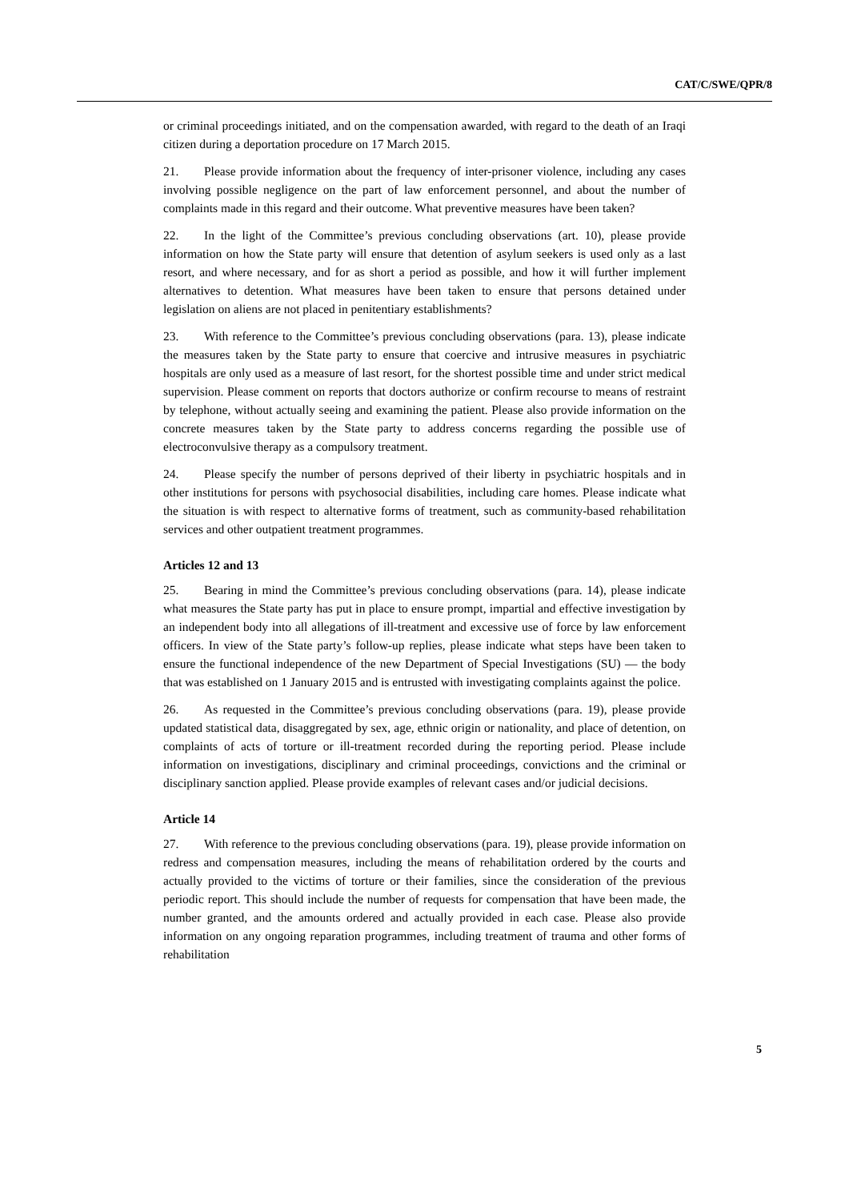CAT/C/SWE/QPR/8
or criminal proceedings initiated, and on the compensation awarded, with regard to the death of an Iraqi citizen during a deportation procedure on 17 March 2015.
21. Please provide information about the frequency of inter-prisoner violence, including any cases involving possible negligence on the part of law enforcement personnel, and about the number of complaints made in this regard and their outcome. What preventive measures have been taken?
22. In the light of the Committee’s previous concluding observations (art. 10), please provide information on how the State party will ensure that detention of asylum seekers is used only as a last resort, and where necessary, and for as short a period as possible, and how it will further implement alternatives to detention. What measures have been taken to ensure that persons detained under legislation on aliens are not placed in penitentiary establishments?
23. With reference to the Committee’s previous concluding observations (para. 13), please indicate the measures taken by the State party to ensure that coercive and intrusive measures in psychiatric hospitals are only used as a measure of last resort, for the shortest possible time and under strict medical supervision. Please comment on reports that doctors authorize or confirm recourse to means of restraint by telephone, without actually seeing and examining the patient. Please also provide information on the concrete measures taken by the State party to address concerns regarding the possible use of electroconvulsive therapy as a compulsory treatment.
24. Please specify the number of persons deprived of their liberty in psychiatric hospitals and in other institutions for persons with psychosocial disabilities, including care homes. Please indicate what the situation is with respect to alternative forms of treatment, such as community-based rehabilitation services and other outpatient treatment programmes.
Articles 12 and 13
25. Bearing in mind the Committee’s previous concluding observations (para. 14), please indicate what measures the State party has put in place to ensure prompt, impartial and effective investigation by an independent body into all allegations of ill-treatment and excessive use of force by law enforcement officers. In view of the State party’s follow-up replies, please indicate what steps have been taken to ensure the functional independence of the new Department of Special Investigations (SU) — the body that was established on 1 January 2015 and is entrusted with investigating complaints against the police.
26. As requested in the Committee’s previous concluding observations (para. 19), please provide updated statistical data, disaggregated by sex, age, ethnic origin or nationality, and place of detention, on complaints of acts of torture or ill-treatment recorded during the reporting period. Please include information on investigations, disciplinary and criminal proceedings, convictions and the criminal or disciplinary sanction applied. Please provide examples of relevant cases and/or judicial decisions.
Article 14
27. With reference to the previous concluding observations (para. 19), please provide information on redress and compensation measures, including the means of rehabilitation ordered by the courts and actually provided to the victims of torture or their families, since the consideration of the previous periodic report. This should include the number of requests for compensation that have been made, the number granted, and the amounts ordered and actually provided in each case. Please also provide information on any ongoing reparation programmes, including treatment of trauma and other forms of rehabilitation
5